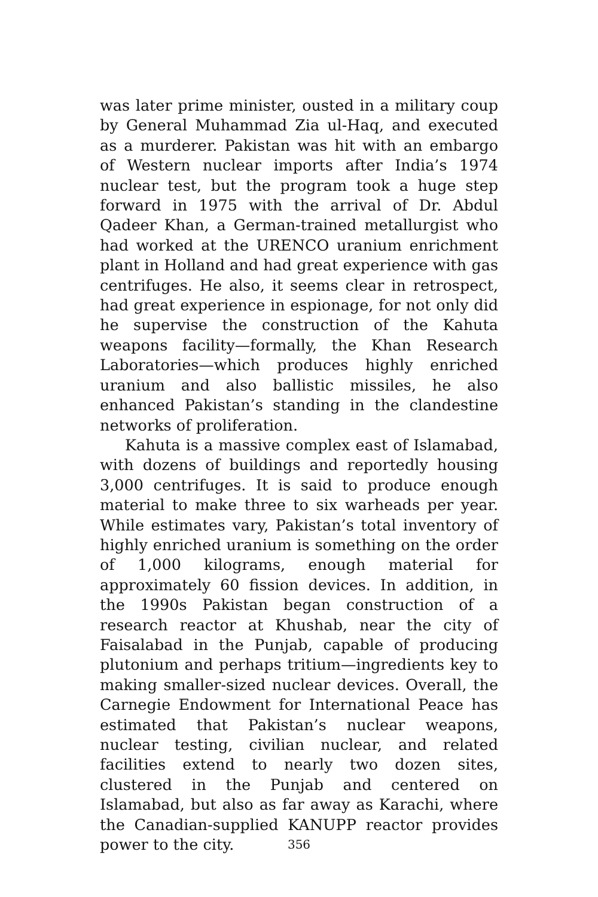was later prime minister, ousted in a military coup by General Muhammad Zia ul-Haq, and executed as a murderer. Pakistan was hit with an embargo of Western nuclear imports after India’s 1974 nuclear test, but the program took a huge step forward in 1975 with the arrival of Dr. Abdul Qadeer Khan, a German-trained metallurgist who had worked at the URENCO uranium enrichment plant in Holland and had great experience with gas centrifuges. He also, it seems clear in retrospect, had great experience in espionage, for not only did he supervise the construction of the Kahuta weapons facility—formally, the Khan Research Laboratories—which produces highly enriched uranium and also ballistic missiles, he also enhanced Pakistan’s standing in the clandestine networks of proliferation.
Kahuta is a massive complex east of Islamabad, with dozens of buildings and reportedly housing 3,000 centrifuges. It is said to produce enough material to make three to six warheads per year. While estimates vary, Pakistan’s total inventory of highly enriched uranium is something on the order of 1,000 kilograms, enough material for approximately 60 fission devices. In addition, in the 1990s Pakistan began construction of a research reactor at Khushab, near the city of Faisalabad in the Punjab, capable of producing plutonium and perhaps tritium—ingredients key to making smaller-sized nuclear devices. Overall, the Carnegie Endowment for International Peace has estimated that Pakistan’s nuclear weapons, nuclear testing, civilian nuclear, and related facilities extend to nearly two dozen sites, clustered in the Punjab and centered on Islamabad, but also as far away as Karachi, where the Canadian-supplied KANUPP reactor provides power to the city.
356